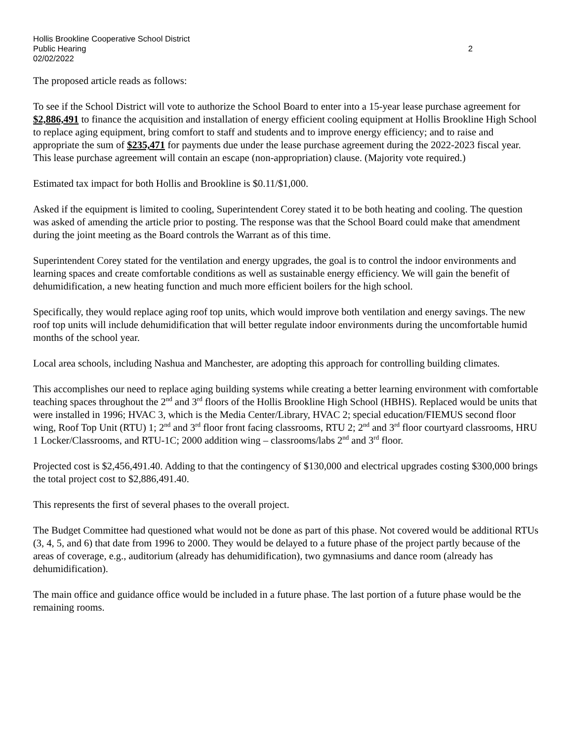Hollis Brookline Cooperative School District
Public Hearing 2
02/02/2022
The proposed article reads as follows:
To see if the School District will vote to authorize the School Board to enter into a 15-year lease purchase agreement for $2,886,491 to finance the acquisition and installation of energy efficient cooling equipment at Hollis Brookline High School to replace aging equipment, bring comfort to staff and students and to improve energy efficiency; and to raise and appropriate the sum of $235,471 for payments due under the lease purchase agreement during the 2022-2023 fiscal year. This lease purchase agreement will contain an escape (non-appropriation) clause. (Majority vote required.)
Estimated tax impact for both Hollis and Brookline is $0.11/$1,000.
Asked if the equipment is limited to cooling, Superintendent Corey stated it to be both heating and cooling. The question was asked of amending the article prior to posting. The response was that the School Board could make that amendment during the joint meeting as the Board controls the Warrant as of this time.
Superintendent Corey stated for the ventilation and energy upgrades, the goal is to control the indoor environments and learning spaces and create comfortable conditions as well as sustainable energy efficiency. We will gain the benefit of dehumidification, a new heating function and much more efficient boilers for the high school.
Specifically, they would replace aging roof top units, which would improve both ventilation and energy savings. The new roof top units will include dehumidification that will better regulate indoor environments during the uncomfortable humid months of the school year.
Local area schools, including Nashua and Manchester, are adopting this approach for controlling building climates.
This accomplishes our need to replace aging building systems while creating a better learning environment with comfortable teaching spaces throughout the 2<sup>nd</sup> and 3<sup>rd</sup> floors of the Hollis Brookline High School (HBHS). Replaced would be units that were installed in 1996; HVAC 3, which is the Media Center/Library, HVAC 2; special education/FIEMUS second floor wing, Roof Top Unit (RTU) 1; 2<sup>nd</sup> and 3<sup>rd</sup> floor front facing classrooms, RTU 2; 2<sup>nd</sup> and 3<sup>rd</sup> floor courtyard classrooms, HRU 1 Locker/Classrooms, and RTU-1C; 2000 addition wing – classrooms/labs 2<sup>nd</sup> and 3<sup>rd</sup> floor.
Projected cost is $2,456,491.40. Adding to that the contingency of $130,000 and electrical upgrades costing $300,000 brings the total project cost to $2,886,491.40.
This represents the first of several phases to the overall project.
The Budget Committee had questioned what would not be done as part of this phase. Not covered would be additional RTUs (3, 4, 5, and 6) that date from 1996 to 2000. They would be delayed to a future phase of the project partly because of the areas of coverage, e.g., auditorium (already has dehumidification), two gymnasiums and dance room (already has dehumidification).
The main office and guidance office would be included in a future phase. The last portion of a future phase would be the remaining rooms.